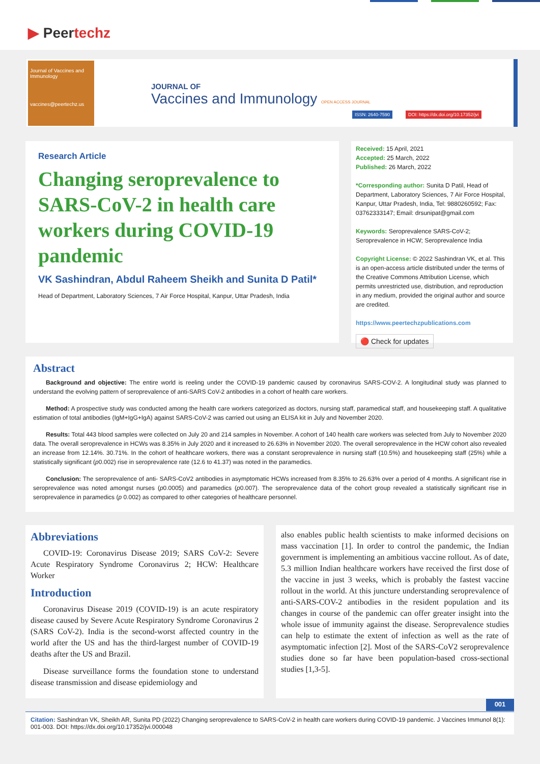▶ Peertechz
Journal of Vaccines and Immunology
vaccines@peertechz.us
JOURNAL OF
Vaccines and Immunology OPEN ACCESS JOURNAL
ISSN: 2640-7590 DOI: https://dx.doi.org/10.17352/jvi
Research Article
Changing seroprevalence to SARS-CoV-2 in health care workers during COVID-19 pandemic
VK Sashindran, Abdul Raheem Sheikh and Sunita D Patil*
Head of Department, Laboratory Sciences, 7 Air Force Hospital, Kanpur, Uttar Pradesh, India
Received: 15 April, 2021
Accepted: 25 March, 2022
Published: 26 March, 2022
*Corresponding author: Sunita D Patil, Head of Department, Laboratory Sciences, 7 Air Force Hospital, Kanpur, Uttar Pradesh, India, Tel: 9880260592; Fax: 03762333147; Email: drsunipat@gmail.com
Keywords: Seroprevalence SARS-CoV-2; Seroprevalence in HCW; Seroprevalence India
Copyright License: © 2022 Sashindran VK, et al. This is an open-access article distributed under the terms of the Creative Commons Attribution License, which permits unrestricted use, distribution, and reproduction in any medium, provided the original author and source are credited.
https://www.peertechzpublications.com
🔴 Check for updates
Abstract
Background and objective: The entire world is reeling under the COVID-19 pandemic caused by coronavirus SARS-COV-2. A longitudinal study was planned to understand the evolving pattern of seroprevalence of anti-SARS CoV-2 antibodies in a cohort of health care workers.
Method: A prospective study was conducted among the health care workers categorized as doctors, nursing staff, paramedical staff, and housekeeping staff. A qualitative estimation of total antibodies (IgM+IgG+IgA) against SARS-CoV-2 was carried out using an ELISA kit in July and November 2020.
Results: Total 443 blood samples were collected on July 20 and 214 samples in November. A cohort of 140 health care workers was selected from July to November 2020 data. The overall seroprevalence in HCWs was 8.35% in July 2020 and it increased to 26.63% in November 2020. The overall seroprevalence in the HCW cohort also revealed an increase from 12.14%. 30.71%. In the cohort of healthcare workers, there was a constant seroprevalence in nursing staff (10.5%) and housekeeping staff (25%) while a statistically significant (p0.002) rise in seroprevalence rate (12.6 to 41.37) was noted in the paramedics.
Conclusion: The seroprevalence of anti- SARS-CoV2 antibodies in asymptomatic HCWs increased from 8.35% to 26.63% over a period of 4 months. A significant rise in seroprevalence was noted amongst nurses (p0.0005) and paramedics (p0.007). The seroprevalence data of the cohort group revealed a statistically significant rise in seroprevalence in paramedics (p 0.002) as compared to other categories of healthcare personnel.
Abbreviations
COVID-19: Coronavirus Disease 2019; SARS CoV-2: Severe Acute Respiratory Syndrome Coronavirus 2; HCW: Healthcare Worker
Introduction
Coronavirus Disease 2019 (COVID-19) is an acute respiratory disease caused by Severe Acute Respiratory Syndrome Coronavirus 2 (SARS CoV-2). India is the second-worst affected country in the world after the US and has the third-largest number of COVID-19 deaths after the US and Brazil.
Disease surveillance forms the foundation stone to understand disease transmission and disease epidemiology and
also enables public health scientists to make informed decisions on mass vaccination [1]. In order to control the pandemic, the Indian government is implementing an ambitious vaccine rollout. As of date, 5.3 million Indian healthcare workers have received the first dose of the vaccine in just 3 weeks, which is probably the fastest vaccine rollout in the world. At this juncture understanding seroprevalence of anti-SARS-COV-2 antibodies in the resident population and its changes in course of the pandemic can offer greater insight into the whole issue of immunity against the disease. Seroprevalence studies can help to estimate the extent of infection as well as the rate of asymptomatic infection [2]. Most of the SARS-CoV2 seroprevalence studies done so far have been population-based cross-sectional studies [1,3-5].
001
Citation: Sashindran VK, Sheikh AR, Sunita PD (2022) Changing seroprevalence to SARS-CoV-2 in health care workers during COVID-19 pandemic. J Vaccines Immunol 8(1): 001-003. DOI: https://dx.doi.org/10.17352/jvi.000048